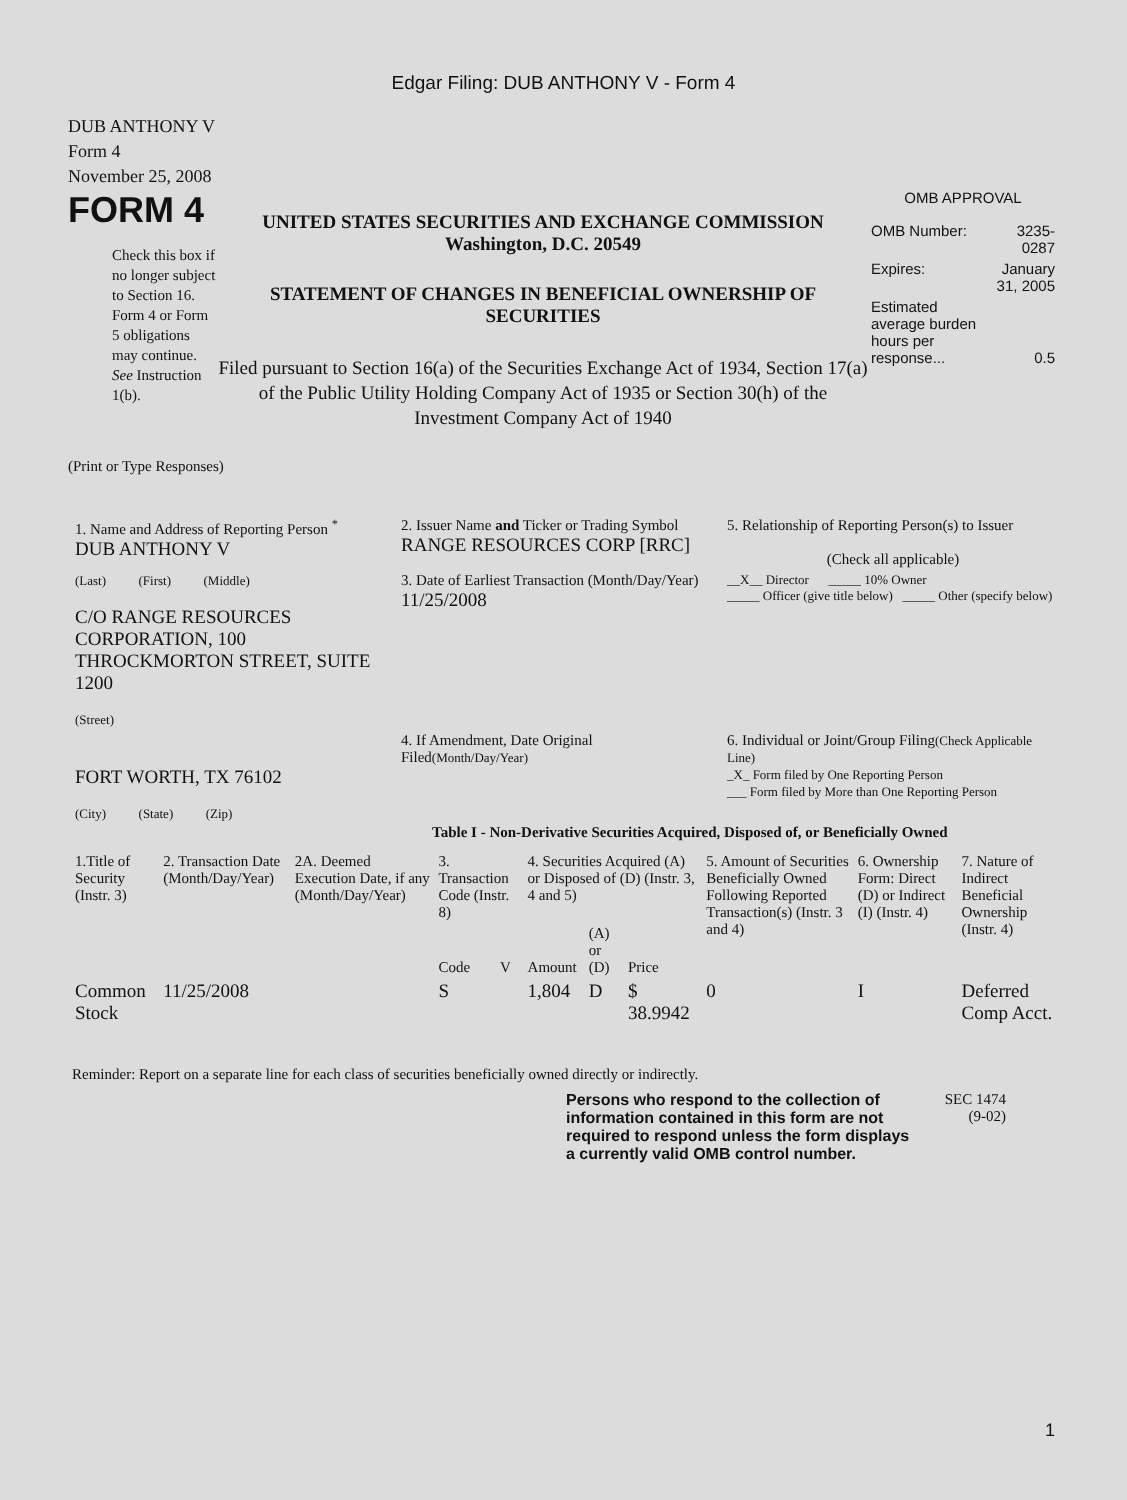Edgar Filing: DUB ANTHONY V - Form 4
DUB ANTHONY V
Form 4
November 25, 2008
FORM 4
Check this box if no longer subject to Section 16. Form 4 or Form 5 obligations may continue. See Instruction 1(b).
UNITED STATES SECURITIES AND EXCHANGE COMMISSION
Washington, D.C. 20549
STATEMENT OF CHANGES IN BENEFICIAL OWNERSHIP OF SECURITIES
Filed pursuant to Section 16(a) of the Securities Exchange Act of 1934, Section 17(a) of the Public Utility Holding Company Act of 1935 or Section 30(h) of the Investment Company Act of 1940
OMB APPROVAL
| OMB Number: | 3235-0287 |
| Expires: | January 31, 2005 |
| Estimated average burden hours per response... | 0.5 |
(Print or Type Responses)
| 1. Name and Address of Reporting Person <sup>*</sup> DUB ANTHONY V | 2. Issuer Name and Ticker or Trading Symbol RANGE RESOURCES CORP [RRC] | 5. Relationship of Reporting Person(s) to Issuer (Check all applicable) |
| (Last) (First) (Middle) C/O RANGE RESOURCES CORPORATION, 100 THROCKMORTON STREET, SUITE 1200 (Street) | 3. Date of Earliest Transaction (Month/Day/Year) 11/25/2008 | __X__ Director _____ 10% Owner _____ Officer (give title below) _____ Other (specify below) |
| FORT WORTH, TX 76102 (City) (State) (Zip) | 4. If Amendment, Date Original Filed (Month/Day/Year) | 6. Individual or Joint/Group Filing (Check Applicable Line) _X_ Form filed by One Reporting Person ___ Form filed by More than One Reporting Person |
Table I - Non-Derivative Securities Acquired, Disposed of, or Beneficially Owned
| 1.Title of Security (Instr. 3) | 2. Transaction Date (Month/Day/Year) | 2A. Deemed Execution Date, if any (Month/Day/Year) | 3. Transaction Code (Instr. 8) | | 4. Securities Acquired (A) or Disposed of (D) (Instr. 3, 4 and 5) | | | 5. Amount of Securities Beneficially Owned Following Reported Transaction(s) (Instr. 3 and 4) | 6. Ownership Form: Direct (D) or Indirect (I) (Instr. 4) | 7. Nature of Indirect Beneficial Ownership (Instr. 4) |
| --- | --- | --- | --- | --- | --- | --- | --- | --- | --- | --- |
| | | | Code | V | Amount | (A) or (D) | Price | | | |
| Common Stock | 11/25/2008 | | S | | 1,804 | D | $ 38.9942 | 0 | I | Deferred Comp Acct. |
Reminder: Report on a separate line for each class of securities beneficially owned directly or indirectly.
Persons who respond to the collection of information contained in this form are not required to respond unless the form displays a currently valid OMB control number.
SEC 1474
(9-02)
1